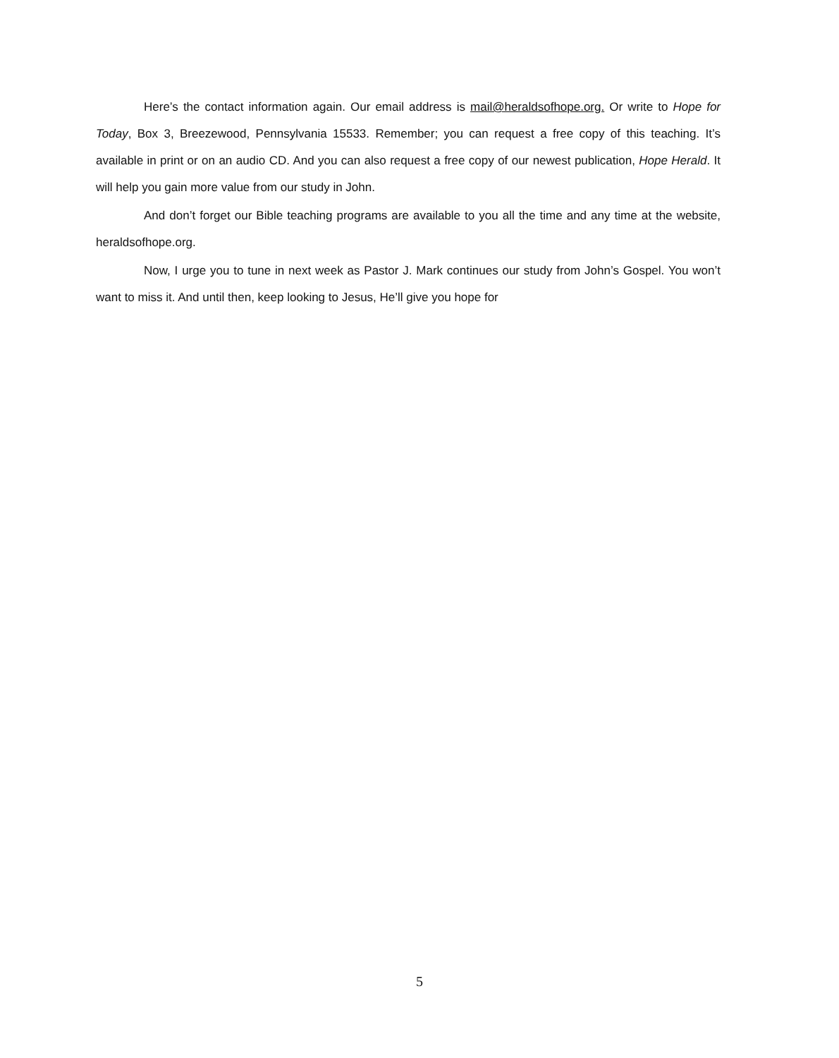Here’s the contact information again. Our email address is mail@heraldsofhope.org. Or write to Hope for Today, Box 3, Breezewood, Pennsylvania 15533. Remember; you can request a free copy of this teaching. It’s available in print or on an audio CD. And you can also request a free copy of our newest publication, Hope Herald. It will help you gain more value from our study in John.
And don’t forget our Bible teaching programs are available to you all the time and any time at the website, heraldsofhope.org.
Now, I urge you to tune in next week as Pastor J. Mark continues our study from John’s Gospel. You won’t want to miss it. And until then, keep looking to Jesus, He’ll give you hope for
5